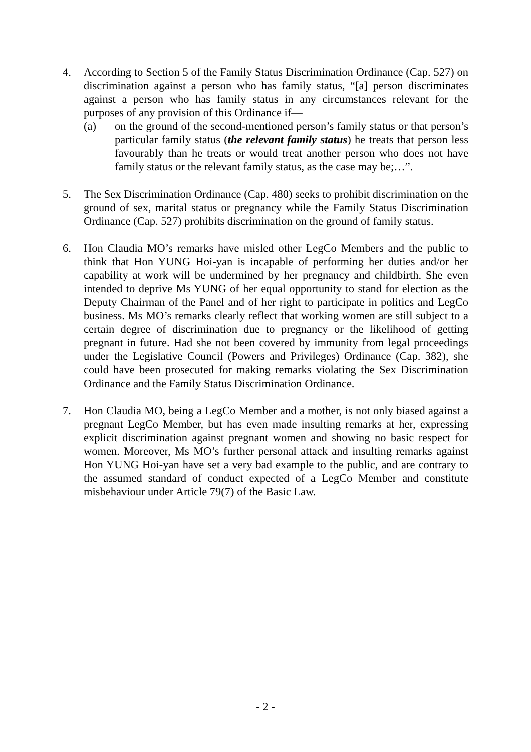4. According to Section 5 of the Family Status Discrimination Ordinance (Cap. 527) on discrimination against a person who has family status, “[a] person discriminates against a person who has family status in any circumstances relevant for the purposes of any provision of this Ordinance if—
(a) on the ground of the second-mentioned person’s family status or that person’s particular family status (the relevant family status) he treats that person less favourably than he treats or would treat another person who does not have family status or the relevant family status, as the case may be;…”.
5. The Sex Discrimination Ordinance (Cap. 480) seeks to prohibit discrimination on the ground of sex, marital status or pregnancy while the Family Status Discrimination Ordinance (Cap. 527) prohibits discrimination on the ground of family status.
6. Hon Claudia MO’s remarks have misled other LegCo Members and the public to think that Hon YUNG Hoi-yan is incapable of performing her duties and/or her capability at work will be undermined by her pregnancy and childbirth. She even intended to deprive Ms YUNG of her equal opportunity to stand for election as the Deputy Chairman of the Panel and of her right to participate in politics and LegCo business. Ms MO’s remarks clearly reflect that working women are still subject to a certain degree of discrimination due to pregnancy or the likelihood of getting pregnant in future. Had she not been covered by immunity from legal proceedings under the Legislative Council (Powers and Privileges) Ordinance (Cap. 382), she could have been prosecuted for making remarks violating the Sex Discrimination Ordinance and the Family Status Discrimination Ordinance.
7. Hon Claudia MO, being a LegCo Member and a mother, is not only biased against a pregnant LegCo Member, but has even made insulting remarks at her, expressing explicit discrimination against pregnant women and showing no basic respect for women. Moreover, Ms MO’s further personal attack and insulting remarks against Hon YUNG Hoi-yan have set a very bad example to the public, and are contrary to the assumed standard of conduct expected of a LegCo Member and constitute misbehaviour under Article 79(7) of the Basic Law.
- 2 -